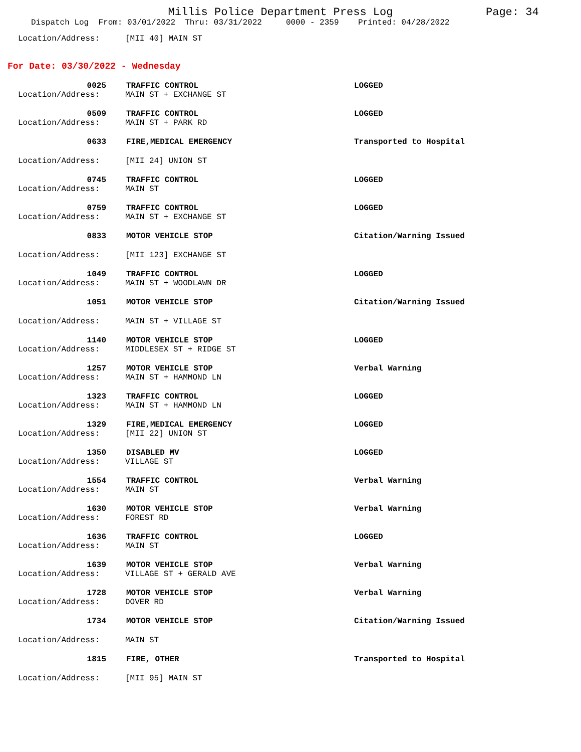Millis Police Department Press Log
Page: 34
Dispatch Log From: 03/01/2022 Thru: 03/31/2022 0000 - 2359 Printed: 04/28/2022
Location/Address: [MII 40] MAIN ST
For Date: 03/30/2022 - Wednesday
0025 TRAFFIC CONTROL LOGGED
Location/Address: MAIN ST + EXCHANGE ST
0509 TRAFFIC CONTROL LOGGED
Location/Address: MAIN ST + PARK RD
0633 FIRE,MEDICAL EMERGENCY Transported to Hospital
Location/Address: [MII 24] UNION ST
0745 TRAFFIC CONTROL LOGGED
Location/Address: MAIN ST
0759 TRAFFIC CONTROL LOGGED
Location/Address: MAIN ST + EXCHANGE ST
0833 MOTOR VEHICLE STOP Citation/Warning Issued
Location/Address: [MII 123] EXCHANGE ST
1049 TRAFFIC CONTROL LOGGED
Location/Address: MAIN ST + WOODLAWN DR
1051 MOTOR VEHICLE STOP Citation/Warning Issued
Location/Address: MAIN ST + VILLAGE ST
1140 MOTOR VEHICLE STOP LOGGED
Location/Address: MIDDLESEX ST + RIDGE ST
1257 MOTOR VEHICLE STOP Verbal Warning
Location/Address: MAIN ST + HAMMOND LN
1323 TRAFFIC CONTROL LOGGED
Location/Address: MAIN ST + HAMMOND LN
1329 FIRE,MEDICAL EMERGENCY LOGGED
Location/Address: [MII 22] UNION ST
1350 DISABLED MV LOGGED
Location/Address: VILLAGE ST
1554 TRAFFIC CONTROL Verbal Warning
Location/Address: MAIN ST
1630 MOTOR VEHICLE STOP Verbal Warning
Location/Address: FOREST RD
1636 TRAFFIC CONTROL LOGGED
Location/Address: MAIN ST
1639 MOTOR VEHICLE STOP Verbal Warning
Location/Address: VILLAGE ST + GERALD AVE
1728 MOTOR VEHICLE STOP Verbal Warning
Location/Address: DOVER RD
1734 MOTOR VEHICLE STOP Citation/Warning Issued
Location/Address: MAIN ST
1815 FIRE, OTHER Transported to Hospital
Location/Address: [MII 95] MAIN ST